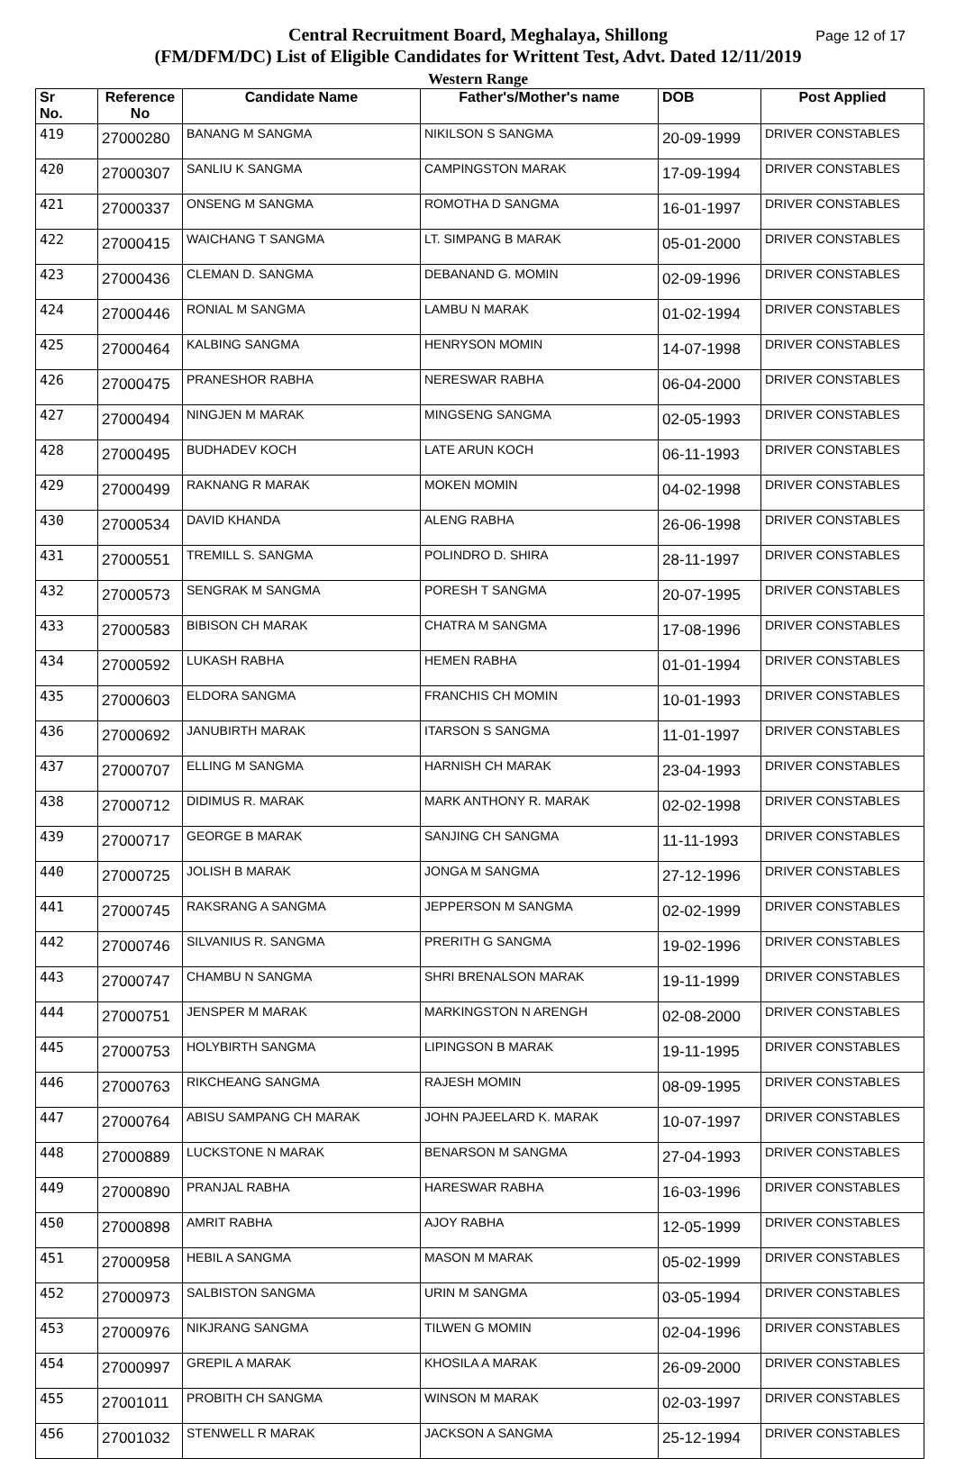Page 12 of 17 Central Recruitment Board, Meghalaya, Shillong
(FM/DFM/DC) List of Eligible Candidates for Writtent Test, Advt. Dated 12/11/2019
Western Range
| Sr No. | Reference No | Candidate Name | Father's/Mother's name | DOB | Post Applied |
| --- | --- | --- | --- | --- | --- |
| 419 | 27000280 | BANANG M SANGMA | NIKILSON S SANGMA | 20-09-1999 | DRIVER CONSTABLES |
| 420 | 27000307 | SANLIU K SANGMA | CAMPINGSTON MARAK | 17-09-1994 | DRIVER CONSTABLES |
| 421 | 27000337 | ONSENG M SANGMA | ROMOTHA D SANGMA | 16-01-1997 | DRIVER CONSTABLES |
| 422 | 27000415 | WAICHANG T SANGMA | LT. SIMPANG B MARAK | 05-01-2000 | DRIVER CONSTABLES |
| 423 | 27000436 | CLEMAN D. SANGMA | DEBANAND G. MOMIN | 02-09-1996 | DRIVER CONSTABLES |
| 424 | 27000446 | RONIAL M SANGMA | LAMBU N MARAK | 01-02-1994 | DRIVER CONSTABLES |
| 425 | 27000464 | KALBING SANGMA | HENRYSON MOMIN | 14-07-1998 | DRIVER CONSTABLES |
| 426 | 27000475 | PRANESHOR RABHA | NERESWAR RABHA | 06-04-2000 | DRIVER CONSTABLES |
| 427 | 27000494 | NINGJEN M MARAK | MINGSENG SANGMA | 02-05-1993 | DRIVER CONSTABLES |
| 428 | 27000495 | BUDHADEV KOCH | LATE ARUN KOCH | 06-11-1993 | DRIVER CONSTABLES |
| 429 | 27000499 | RAKNANG R MARAK | MOKEN MOMIN | 04-02-1998 | DRIVER CONSTABLES |
| 430 | 27000534 | DAVID KHANDA | ALENG RABHA | 26-06-1998 | DRIVER CONSTABLES |
| 431 | 27000551 | TREMILL S. SANGMA | POLINDRO D. SHIRA | 28-11-1997 | DRIVER CONSTABLES |
| 432 | 27000573 | SENGRAK M SANGMA | PORESH T SANGMA | 20-07-1995 | DRIVER CONSTABLES |
| 433 | 27000583 | BIBISON CH MARAK | CHATRA M SANGMA | 17-08-1996 | DRIVER CONSTABLES |
| 434 | 27000592 | LUKASH RABHA | HEMEN RABHA | 01-01-1994 | DRIVER CONSTABLES |
| 435 | 27000603 | ELDORA SANGMA | FRANCHIS CH MOMIN | 10-01-1993 | DRIVER CONSTABLES |
| 436 | 27000692 | JANUBIRTH MARAK | ITARSON S SANGMA | 11-01-1997 | DRIVER CONSTABLES |
| 437 | 27000707 | ELLING M SANGMA | HARNISH CH MARAK | 23-04-1993 | DRIVER CONSTABLES |
| 438 | 27000712 | DIDIMUS R. MARAK | MARK ANTHONY R. MARAK | 02-02-1998 | DRIVER CONSTABLES |
| 439 | 27000717 | GEORGE B MARAK | SANJING CH SANGMA | 11-11-1993 | DRIVER CONSTABLES |
| 440 | 27000725 | JOLISH B MARAK | JONGA M SANGMA | 27-12-1996 | DRIVER CONSTABLES |
| 441 | 27000745 | RAKSRANG A SANGMA | JEPPERSON M SANGMA | 02-02-1999 | DRIVER CONSTABLES |
| 442 | 27000746 | SILVANIUS R. SANGMA | PRERITH G SANGMA | 19-02-1996 | DRIVER CONSTABLES |
| 443 | 27000747 | CHAMBU N SANGMA | SHRI BRENALSON MARAK | 19-11-1999 | DRIVER CONSTABLES |
| 444 | 27000751 | JENSPER M MARAK | MARKINGSTON N ARENGH | 02-08-2000 | DRIVER CONSTABLES |
| 445 | 27000753 | HOLYBIRTH SANGMA | LIPINGSON B MARAK | 19-11-1995 | DRIVER CONSTABLES |
| 446 | 27000763 | RIKCHEANG SANGMA | RAJESH MOMIN | 08-09-1995 | DRIVER CONSTABLES |
| 447 | 27000764 | ABISU SAMPANG CH MARAK | JOHN PAJEELARD K. MARAK | 10-07-1997 | DRIVER CONSTABLES |
| 448 | 27000889 | LUCKSTONE N MARAK | BENARSON M SANGMA | 27-04-1993 | DRIVER CONSTABLES |
| 449 | 27000890 | PRANJAL RABHA | HARESWAR RABHA | 16-03-1996 | DRIVER CONSTABLES |
| 450 | 27000898 | AMRIT RABHA | AJOY RABHA | 12-05-1999 | DRIVER CONSTABLES |
| 451 | 27000958 | HEBIL A SANGMA | MASON M MARAK | 05-02-1999 | DRIVER CONSTABLES |
| 452 | 27000973 | SALBISTON SANGMA | URIN M SANGMA | 03-05-1994 | DRIVER CONSTABLES |
| 453 | 27000976 | NIKJRANG SANGMA | TILWEN G MOMIN | 02-04-1996 | DRIVER CONSTABLES |
| 454 | 27000997 | GREPIL A MARAK | KHOSILA A MARAK | 26-09-2000 | DRIVER CONSTABLES |
| 455 | 27001011 | PROBITH CH SANGMA | WINSON M MARAK | 02-03-1997 | DRIVER CONSTABLES |
| 456 | 27001032 | STENWELL R MARAK | JACKSON A SANGMA | 25-12-1994 | DRIVER CONSTABLES |